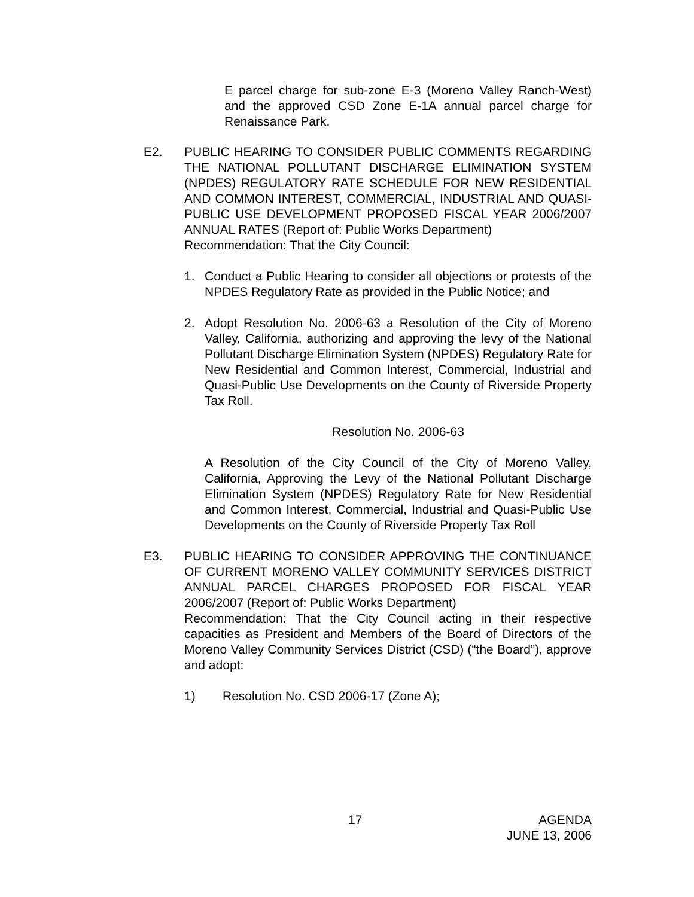E parcel charge for sub-zone E-3 (Moreno Valley Ranch-West) and the approved CSD Zone E-1A annual parcel charge for Renaissance Park.
E2. PUBLIC HEARING TO CONSIDER PUBLIC COMMENTS REGARDING THE NATIONAL POLLUTANT DISCHARGE ELIMINATION SYSTEM (NPDES) REGULATORY RATE SCHEDULE FOR NEW RESIDENTIAL AND COMMON INTEREST, COMMERCIAL, INDUSTRIAL AND QUASI-PUBLIC USE DEVELOPMENT PROPOSED FISCAL YEAR 2006/2007 ANNUAL RATES (Report of: Public Works Department)
Recommendation: That the City Council:
1. Conduct a Public Hearing to consider all objections or protests of the NPDES Regulatory Rate as provided in the Public Notice; and
2. Adopt Resolution No. 2006-63 a Resolution of the City of Moreno Valley, California, authorizing and approving the levy of the National Pollutant Discharge Elimination System (NPDES) Regulatory Rate for New Residential and Common Interest, Commercial, Industrial and Quasi-Public Use Developments on the County of Riverside Property Tax Roll.
Resolution No. 2006-63
A Resolution of the City Council of the City of Moreno Valley, California, Approving the Levy of the National Pollutant Discharge Elimination System (NPDES) Regulatory Rate for New Residential and Common Interest, Commercial, Industrial and Quasi-Public Use Developments on the County of Riverside Property Tax Roll
E3. PUBLIC HEARING TO CONSIDER APPROVING THE CONTINUANCE OF CURRENT MORENO VALLEY COMMUNITY SERVICES DISTRICT ANNUAL PARCEL CHARGES PROPOSED FOR FISCAL YEAR 2006/2007 (Report of: Public Works Department)
Recommendation: That the City Council acting in their respective capacities as President and Members of the Board of Directors of the Moreno Valley Community Services District (CSD) (“the Board”), approve and adopt:
1) Resolution No. CSD 2006-17 (Zone A);
17
AGENDA
JUNE 13, 2006